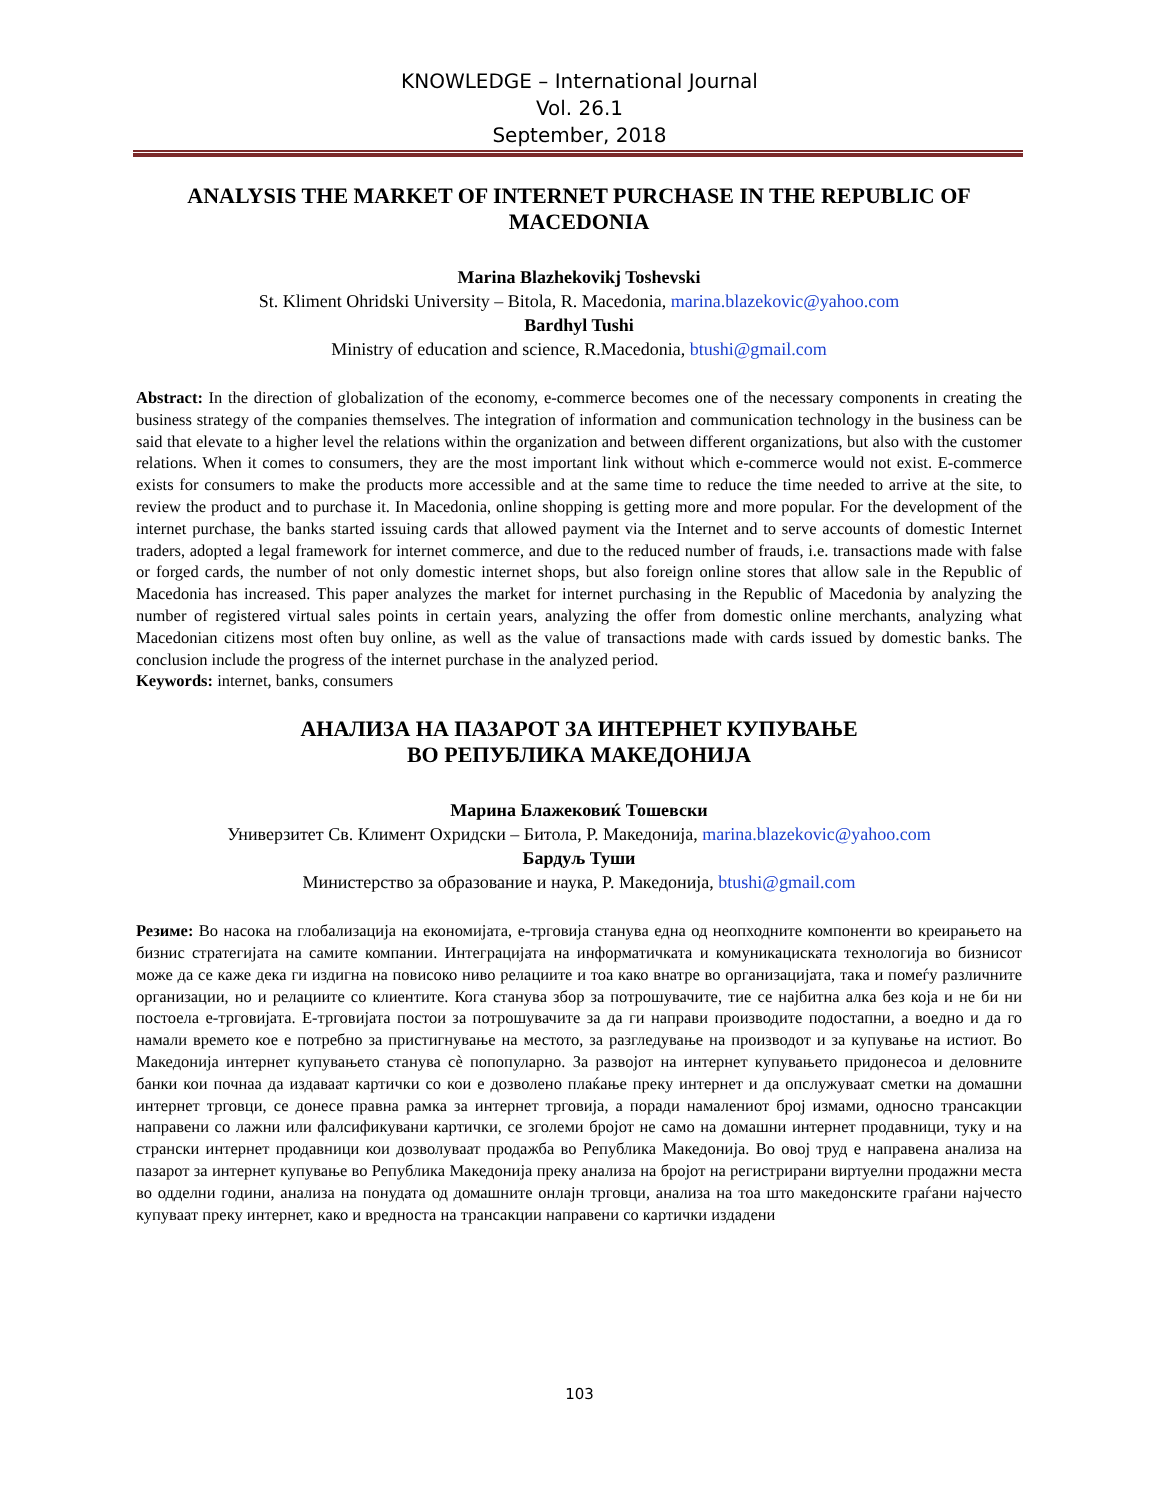KNOWLEDGE – International Journal
Vol. 26.1
September, 2018
ANALYSIS THE MARKET OF INTERNET PURCHASE IN THE REPUBLIC OF MACEDONIA
Marina Blazhekovikj Toshevski
St. Kliment Ohridski University – Bitola, R. Macedonia, marina.blazekovic@yahoo.com
Bardhyl Tushi
Ministry of education and science, R.Macedonia, btushi@gmail.com
Abstract: In the direction of globalization of the economy, e-commerce becomes one of the necessary components in creating the business strategy of the companies themselves. The integration of information and communication technology in the business can be said that elevate to a higher level the relations within the organization and between different organizations, but also with the customer relations. When it comes to consumers, they are the most important link without which e-commerce would not exist. E-commerce exists for consumers to make the products more accessible and at the same time to reduce the time needed to arrive at the site, to review the product and to purchase it. In Macedonia, online shopping is getting more and more popular. For the development of the internet purchase, the banks started issuing cards that allowed payment via the Internet and to serve accounts of domestic Internet traders, adopted a legal framework for internet commerce, and due to the reduced number of frauds, i.e. transactions made with false or forged cards, the number of not only domestic internet shops, but also foreign online stores that allow sale in the Republic of Macedonia has increased. This paper analyzes the market for internet purchasing in the Republic of Macedonia by analyzing the number of registered virtual sales points in certain years, analyzing the offer from domestic online merchants, analyzing what Macedonian citizens most often buy online, as well as the value of transactions made with cards issued by domestic banks. The conclusion include the progress of the internet purchase in the analyzed period.
Keywords: internet, banks, consumers
АНАЛИЗА НА ПАЗАРОТ ЗА ИНТЕРНЕТ КУПУВАЊЕ
ВО РЕПУБЛИКА МАКЕДОНИЈА
Марина Блажековиќ Тошевски
Универзитет Св. Климент Охридски – Битола, Р. Македонија, marina.blazekovic@yahoo.com
Бардуљ Туши
Министерство за образование и наука, Р. Македонија, btushi@gmail.com
Резиме: Во насока на глобализација на економијата, е-трговија станува една од неопходните компоненти во креирањето на бизнис стратегијата на самите компании. Интеграцијата на информатичката и комуникациската технологија во бизнисот може да се каже дека ги издигна на повисоко ниво релациите и тоа како внатре во организацијата, така и помеѓу различните организации, но и релациите со клиентите. Кога станува збор за потрошувачите, тие се најбитна алка без која и не би ни постоела е-трговијата. Е-трговијата постои за потрошувачите за да ги направи производите подостапни, а воедно и да го намали времето кое е потребно за пристигнување на местото, за разгледување на производот и за купување на истиот. Во Македонија интернет купувањето станува сè попопуларно. За развојот на интернет купувањето придонесоа и деловните банки кои почнаа да издаваат картички со кои е дозволено плаќање преку интернет и да опслужуваат сметки на домашни интернет трговци, се донесе правна рамка за интернет трговија, а поради намалениот број измами, односно трансакции направени со лажни или фалсификувани картички, се зголеми бројот не само на домашни интернет продавници, туку и на странски интернет продавници кои дозволуваат продажба во Република Македонија. Во овој труд е направена анализа на пазарот за интернет купување во Република Македонија преку анализа на бројот на регистрирани виртуелни продажни места во одделни години, анализа на понудата од домашните онлајн трговци, анализа на тоа што македонските граѓани најчесто купуваат преку интернет, како и вредноста на трансакции направени со картички издадени
103